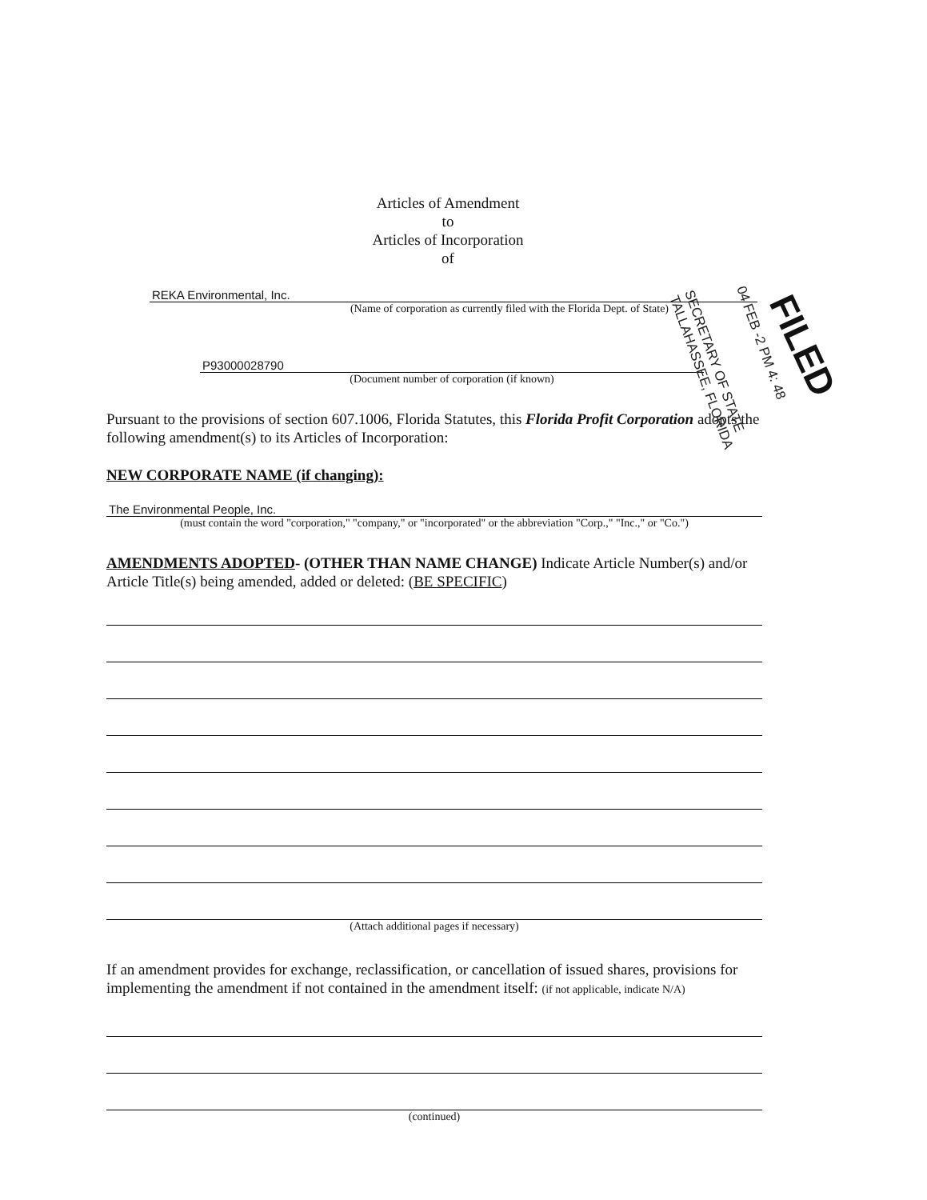Articles of Amendment
to
Articles of Incorporation
of
REKA Environmental, Inc.
(Name of corporation as currently filed with the Florida Dept. of State)
P93000028790
(Document number of corporation (if known)
Pursuant to the provisions of section 607.1006, Florida Statutes, this Florida Profit Corporation adopts the following amendment(s) to its Articles of Incorporation:
NEW CORPORATE NAME (if changing):
The Environmental People, Inc.
(must contain the word "corporation," "company," or "incorporated" or the abbreviation "Corp.," "Inc.," or "Co.")
AMENDMENTS ADOPTED- (OTHER THAN NAME CHANGE) Indicate Article Number(s) and/or Article Title(s) being amended, added or deleted: (BE SPECIFIC)
(Attach additional pages if necessary)
If an amendment provides for exchange, reclassification, or cancellation of issued shares, provisions for implementing the amendment if not contained in the amendment itself: (if not applicable, indicate N/A)
(continued)
SECRETARY OF STATE
TALLAHASSEE, FLORIDA
04 FEB -2 PM 4: 48 FILED